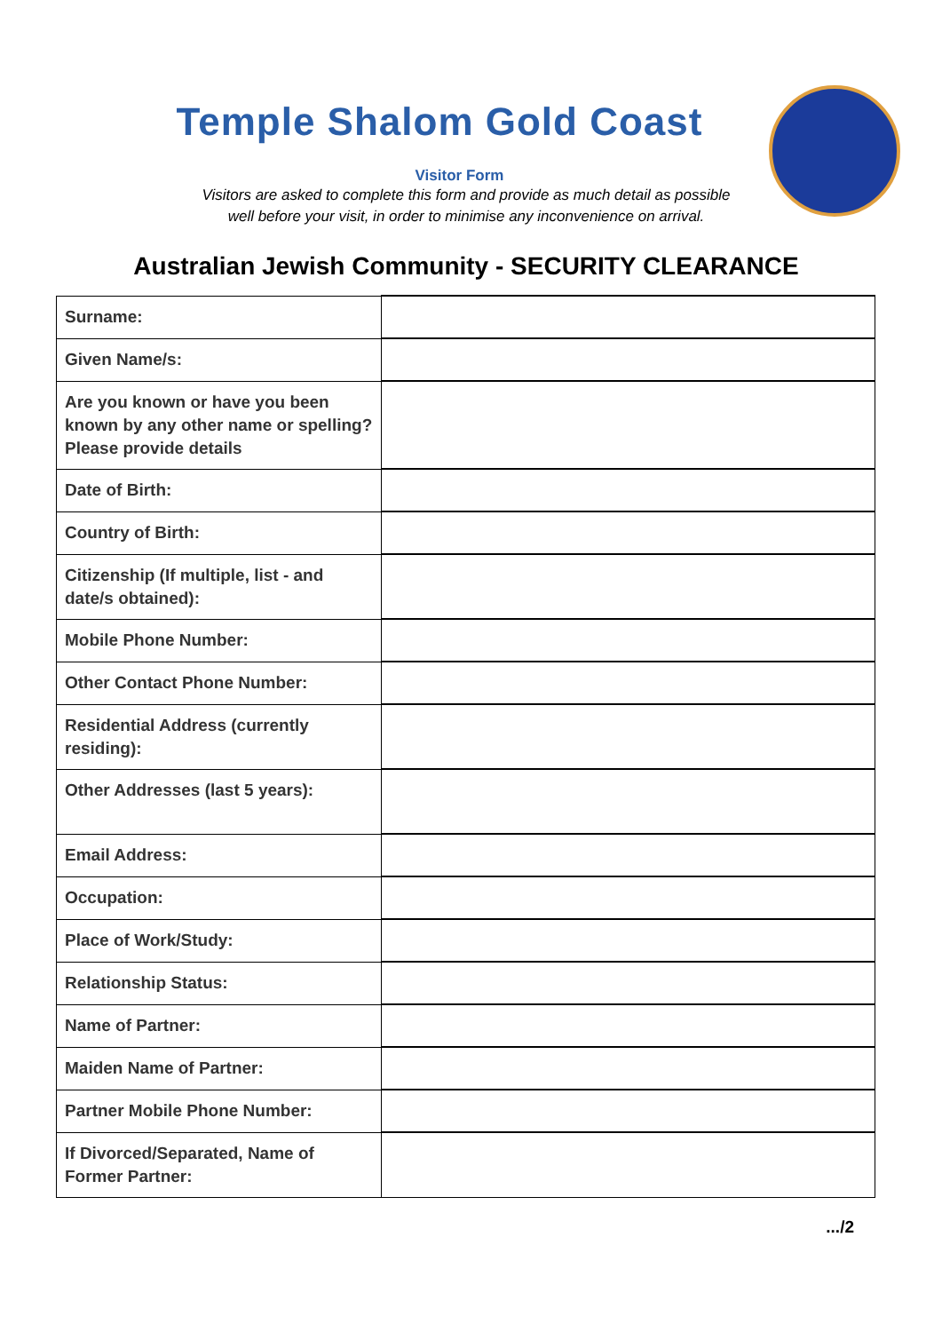Temple Shalom Gold Coast
Visitor Form
Visitors are asked to complete this form and provide as much detail as possible
well before your visit, in order to minimise any inconvenience on arrival.
Australian Jewish Community - SECURITY CLEARANCE
| Surname: | |
| Given Name/s: | |
| Are you known or have you been known by any other name or spelling? Please provide details | |
| Date of Birth: | |
| Country of Birth: | |
| Citizenship (If multiple, list - and date/s obtained): | |
| Mobile Phone Number: | |
| Other Contact Phone Number: | |
| Residential Address (currently residing): | |
| Other Addresses (last 5 years): | |
| Email Address: | |
| Occupation: | |
| Place of Work/Study: | |
| Relationship Status: | |
| Name of Partner: | |
| Maiden Name of Partner: | |
| Partner Mobile Phone Number: | |
| If Divorced/Separated, Name of Former Partner: | |
.../2